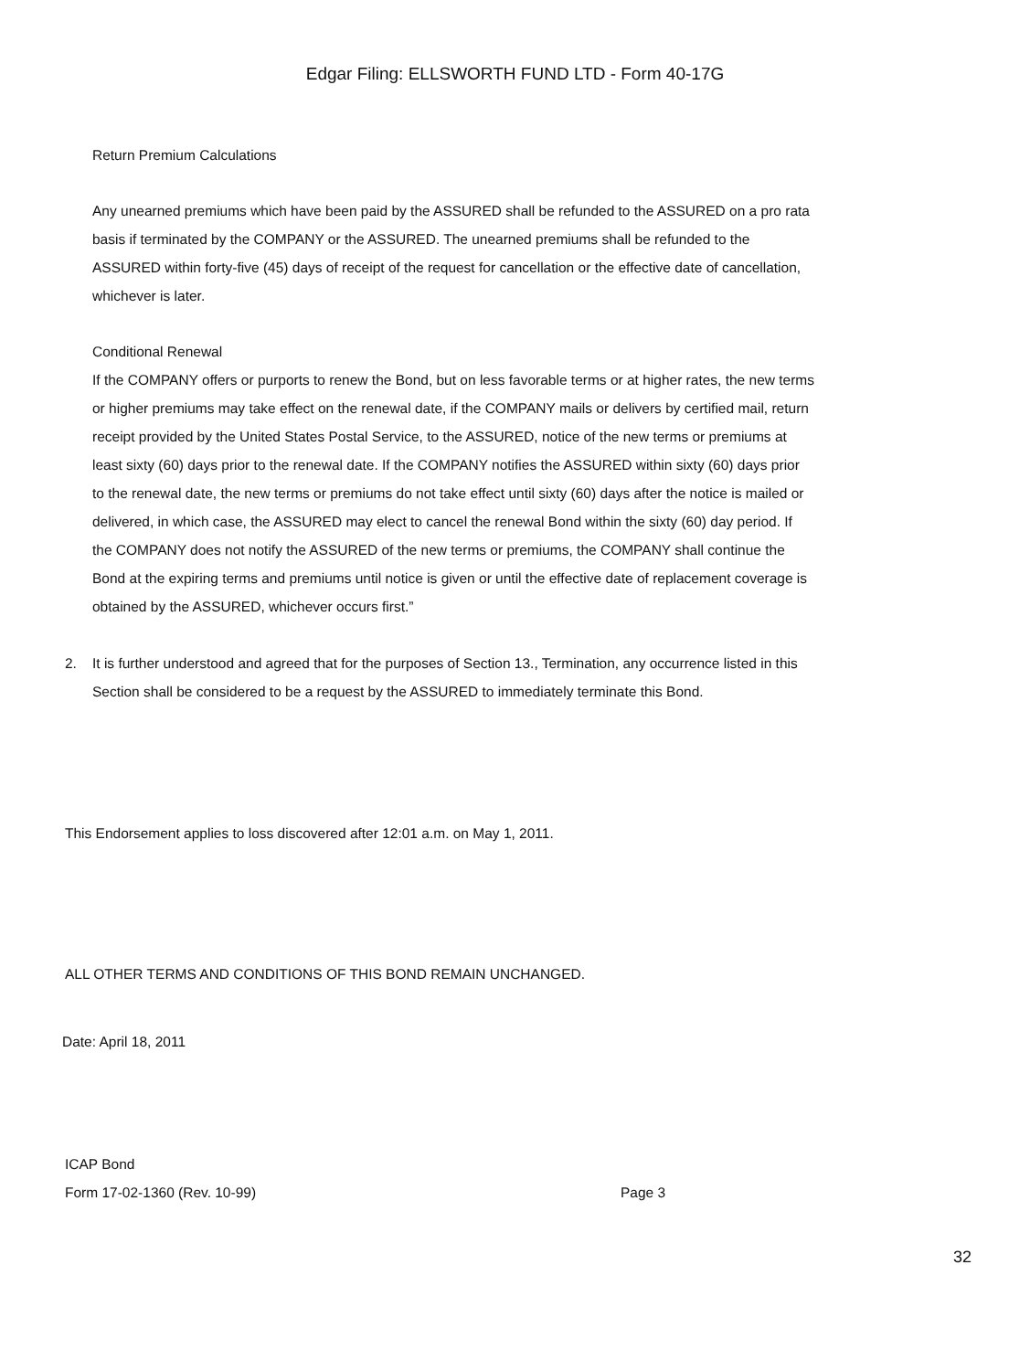Edgar Filing: ELLSWORTH FUND LTD - Form 40-17G
Return Premium Calculations
Any unearned premiums which have been paid by the ASSURED shall be refunded to the ASSURED on a pro rata basis if terminated by the COMPANY or the ASSURED. The unearned premiums shall be refunded to the ASSURED within forty-five (45) days of receipt of the request for cancellation or the effective date of cancellation, whichever is later.
Conditional Renewal
If the COMPANY offers or purports to renew the Bond, but on less favorable terms or at higher rates, the new terms or higher premiums may take effect on the renewal date, if the COMPANY mails or delivers by certified mail, return receipt provided by the United States Postal Service, to the ASSURED, notice of the new terms or premiums at least sixty (60) days prior to the renewal date. If the COMPANY notifies the ASSURED within sixty (60) days prior to the renewal date, the new terms or premiums do not take effect until sixty (60) days after the notice is mailed or delivered, in which case, the ASSURED may elect to cancel the renewal Bond within the sixty (60) day period. If the COMPANY does not notify the ASSURED of the new terms or premiums, the COMPANY shall continue the Bond at the expiring terms and premiums until notice is given or until the effective date of replacement coverage is obtained by the ASSURED, whichever occurs first.”
2. It is further understood and agreed that for the purposes of Section 13., Termination, any occurrence listed in this Section shall be considered to be a request by the ASSURED to immediately terminate this Bond.
This Endorsement applies to loss discovered after 12:01 a.m. on May 1, 2011.
ALL OTHER TERMS AND CONDITIONS OF THIS BOND REMAIN UNCHANGED.
Date: April 18, 2011
ICAP Bond
Form 17-02-1360 (Rev. 10-99) Page 3
32